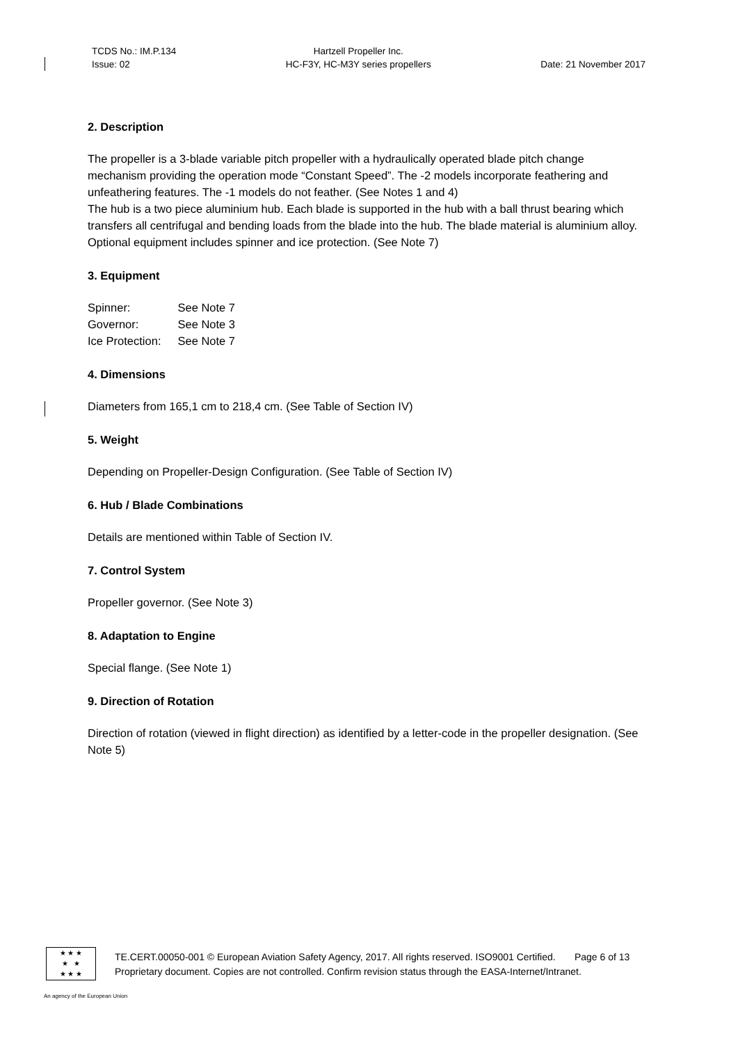TCDS No.: IM.P.134
Issue: 02
Hartzell Propeller Inc.
HC-F3Y, HC-M3Y series propellers
Date: 21 November 2017
2. Description
The propeller is a 3-blade variable pitch propeller with a hydraulically operated blade pitch change mechanism providing the operation mode “Constant Speed”. The -2 models incorporate feathering and unfeathering features. The -1 models do not feather. (See Notes 1 and 4)
The hub is a two piece aluminium hub. Each blade is supported in the hub with a ball thrust bearing which transfers all centrifugal and bending loads from the blade into the hub. The blade material is aluminium alloy. Optional equipment includes spinner and ice protection. (See Note 7)
3. Equipment
| Spinner: | See Note 7 |
| Governor: | See Note 3 |
| Ice Protection: | See Note 7 |
4. Dimensions
Diameters from 165,1 cm to 218,4 cm. (See Table of Section IV)
5. Weight
Depending on Propeller-Design Configuration. (See Table of Section IV)
6. Hub / Blade Combinations
Details are mentioned within Table of Section IV.
7. Control System
Propeller governor. (See Note 3)
8. Adaptation to Engine
Special flange. (See Note 1)
9. Direction of Rotation
Direction of rotation (viewed in flight direction) as identified by a letter-code in the propeller designation. (See Note 5)
★ ★ ★
★ ★
★ ★ ★
TE.CERT.00050-001 © European Aviation Safety Agency, 2017. All rights reserved. ISO9001 Certified. Page 6 of 13
Proprietary document. Copies are not controlled. Confirm revision status through the EASA-Internet/Intranet.
An agency of the European Union